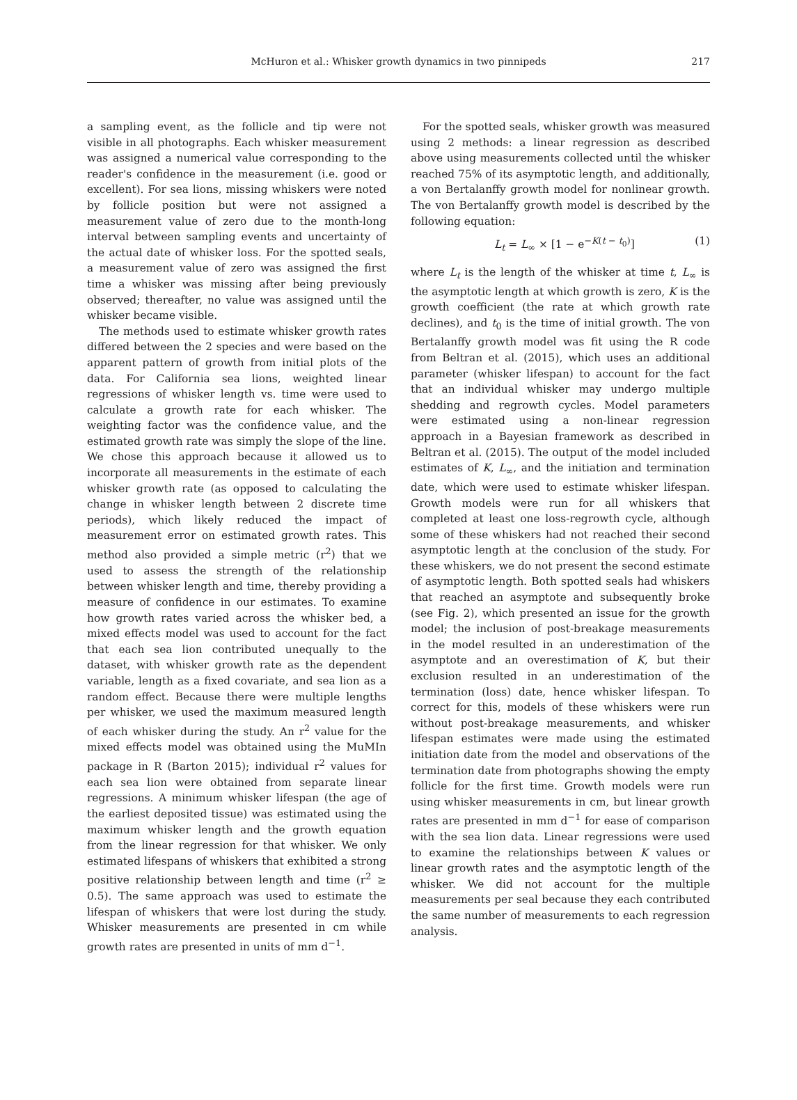McHuron et al.: Whisker growth dynamics in two pinnipeds 217
a sampling event, as the follicle and tip were not visible in all photographs. Each whisker measurement was assigned a numerical value corresponding to the reader's confidence in the measurement (i.e. good or excellent). For sea lions, missing whiskers were noted by follicle position but were not assigned a measurement value of zero due to the month-long interval between sampling events and uncertainty of the actual date of whisker loss. For the spotted seals, a measurement value of zero was assigned the first time a whisker was missing after being previously observed; thereafter, no value was assigned until the whisker became visible.
The methods used to estimate whisker growth rates differed between the 2 species and were based on the apparent pattern of growth from initial plots of the data. For California sea lions, weighted linear regressions of whisker length vs. time were used to calculate a growth rate for each whisker. The weighting factor was the confidence value, and the estimated growth rate was simply the slope of the line. We chose this approach because it allowed us to incorporate all measurements in the estimate of each whisker growth rate (as opposed to calculating the change in whisker length between 2 discrete time periods), which likely reduced the impact of measurement error on estimated growth rates. This method also provided a simple metric (r<sup>2</sup>) that we used to assess the strength of the relationship between whisker length and time, thereby providing a measure of confidence in our estimates. To examine how growth rates varied across the whisker bed, a mixed effects model was used to account for the fact that each sea lion contributed unequally to the dataset, with whisker growth rate as the dependent variable, length as a fixed covariate, and sea lion as a random effect. Because there were multiple lengths per whisker, we used the maximum measured length of each whisker during the study. An r<sup>2</sup> value for the mixed effects model was obtained using the MuMIn package in R (Barton 2015); individual r<sup>2</sup> values for each sea lion were obtained from separate linear regressions. A minimum whisker lifespan (the age of the earliest deposited tissue) was estimated using the maximum whisker length and the growth equation from the linear regression for that whisker. We only estimated lifespans of whiskers that exhibited a strong positive relationship between length and time (r<sup>2</sup> ≥ 0.5). The same approach was used to estimate the lifespan of whiskers that were lost during the study. Whisker measurements are presented in cm while growth rates are presented in units of mm d<sup>−1</sup>.
For the spotted seals, whisker growth was measured using 2 methods: a linear regression as described above using measurements collected until the whisker reached 75% of its asymptotic length, and additionally, a von Bertalanffy growth model for nonlinear growth. The von Bertalanffy growth model is described by the following equation:
L<sub>t</sub> = L<sub>∞</sub> × [1 − e<sup>−K(t − t<sub>0</sub>)</sup>] (1)
where L<sub>t</sub> is the length of the whisker at time t, L<sub>∞</sub> is the asymptotic length at which growth is zero, K is the growth coefficient (the rate at which growth rate declines), and t<sub>0</sub> is the time of initial growth. The von Bertalanffy growth model was fit using the R code from Beltran et al. (2015), which uses an additional parameter (whisker lifespan) to account for the fact that an individual whisker may undergo multiple shedding and regrowth cycles. Model parameters were estimated using a non-linear regression approach in a Bayesian framework as described in Beltran et al. (2015). The output of the model included estimates of K, L<sub>∞</sub>, and the initiation and termination date, which were used to estimate whisker lifespan. Growth models were run for all whiskers that completed at least one loss-regrowth cycle, although some of these whiskers had not reached their second asymptotic length at the conclusion of the study. For these whiskers, we do not present the second estimate of asymptotic length. Both spotted seals had whiskers that reached an asymptote and subsequently broke (see Fig. 2), which presented an issue for the growth model; the inclusion of post-breakage measurements in the model resulted in an underestimation of the asymptote and an overestimation of K, but their exclusion resulted in an underestimation of the termination (loss) date, hence whisker lifespan. To correct for this, models of these whiskers were run without post-breakage measurements, and whisker lifespan estimates were made using the estimated initiation date from the model and observations of the termination date from photographs showing the empty follicle for the first time. Growth models were run using whisker measurements in cm, but linear growth rates are presented in mm d<sup>−1</sup> for ease of comparison with the sea lion data. Linear regressions were used to examine the relationships between K values or linear growth rates and the asymptotic length of the whisker. We did not account for the multiple measurements per seal because they each contributed the same number of measurements to each regression analysis.